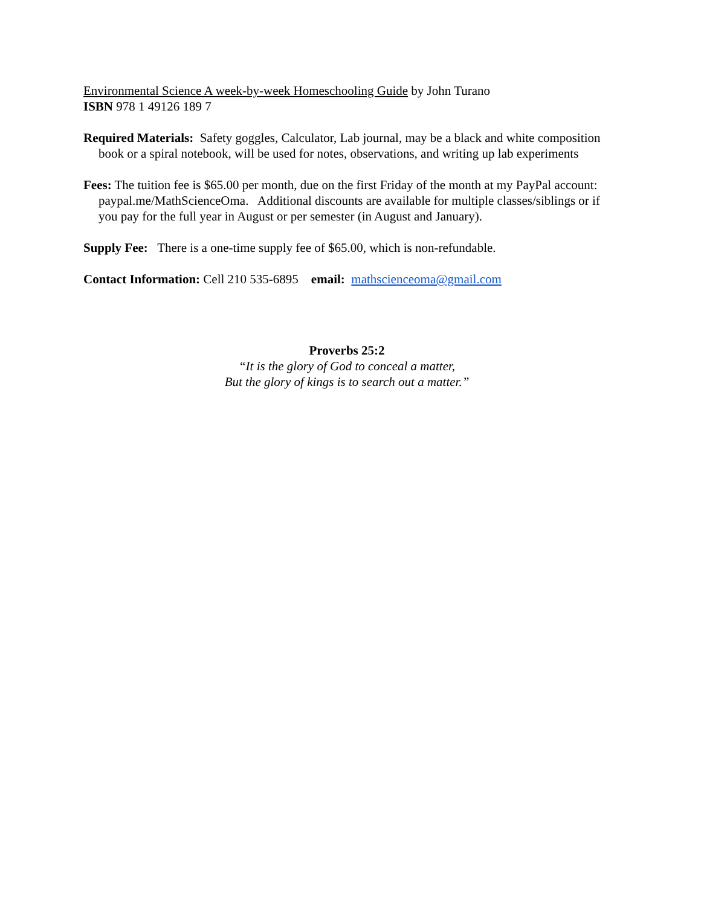Environmental Science A week-by-week Homeschooling Guide by John Turano
ISBN 978 1 49126 189 7
Required Materials: Safety goggles, Calculator, Lab journal, may be a black and white composition book or a spiral notebook, will be used for notes, observations, and writing up lab experiments
Fees: The tuition fee is $65.00 per month, due on the first Friday of the month at my PayPal account: paypal.me/MathScienceOma. Additional discounts are available for multiple classes/siblings or if you pay for the full year in August or per semester (in August and January).
Supply Fee: There is a one-time supply fee of $65.00, which is non-refundable.
Contact Information: Cell 210 535-6895 email: mathscienceoma@gmail.com
Proverbs 25:2
“It is the glory of God to conceal a matter,
But the glory of kings is to search out a matter.”